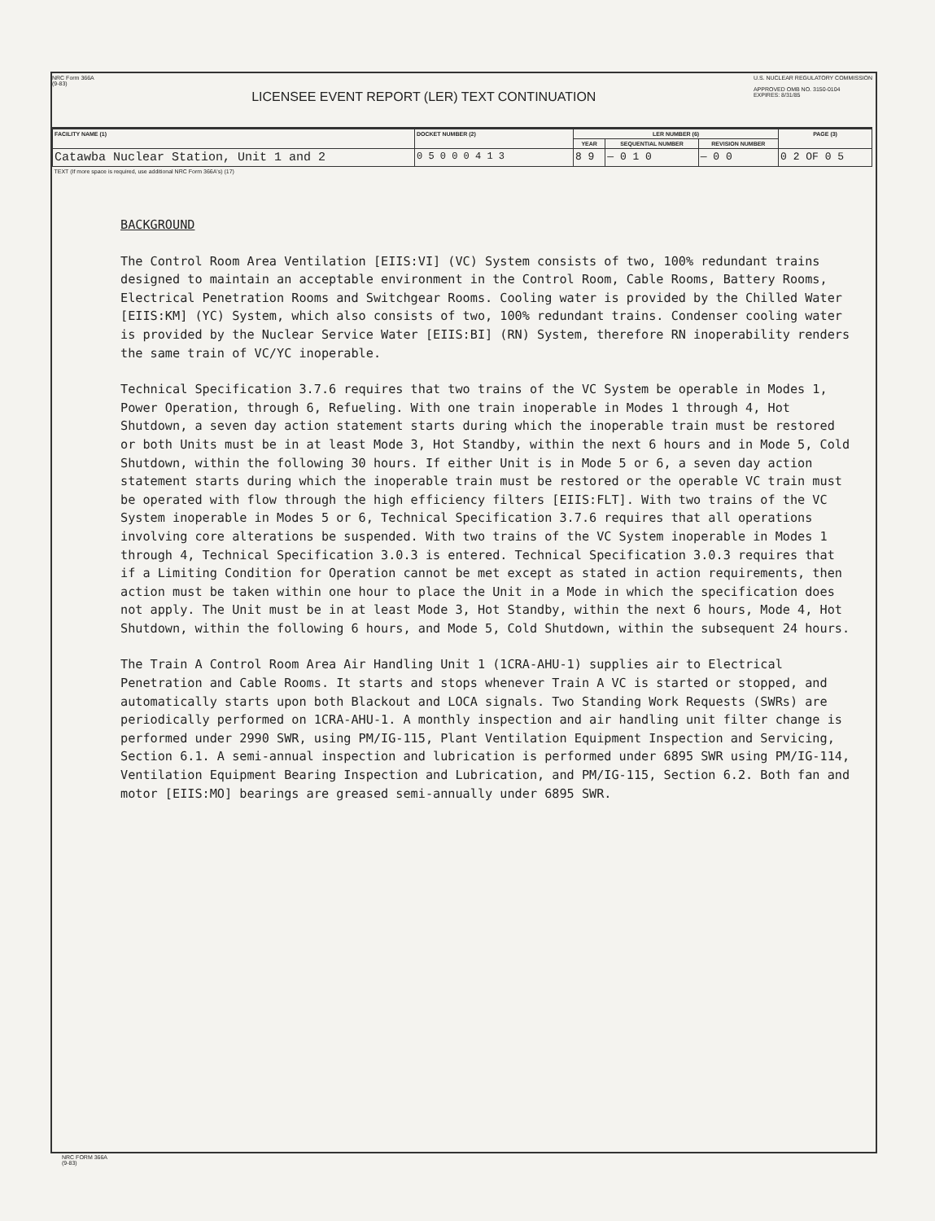NRC Form 366A
(9-83)
LICENSEE EVENT REPORT (LER) TEXT CONTINUATION
U.S. NUCLEAR REGULATORY COMMISSION
APPROVED OMB NO. 3150-0104
EXPIRES: 8/31/85
| FACILITY NAME (1) | DOCKET NUMBER (2) | LER NUMBER (6) | | | PAGE (3) |
| --- | --- | --- | --- | --- | --- |
| | | YEAR | SEQUENTIAL NUMBER | REVISION NUMBER | |
| Catawba Nuclear Station, Unit 1 and 2 | 0 5 0 0 0 4 1 3 | 8 9 | — 0 1 0 | — 0 0 | 0 2 OF 0 5 |
| TEXT (If more space is required, use additional NRC Form 366A's) (17) | | | | | |
BACKGROUND
The Control Room Area Ventilation [EIIS:VI] (VC) System consists of two, 100% redundant trains designed to maintain an acceptable environment in the Control Room, Cable Rooms, Battery Rooms, Electrical Penetration Rooms and Switchgear Rooms. Cooling water is provided by the Chilled Water [EIIS:KM] (YC) System, which also consists of two, 100% redundant trains. Condenser cooling water is provided by the Nuclear Service Water [EIIS:BI] (RN) System, therefore RN inoperability renders the same train of VC/YC inoperable.
Technical Specification 3.7.6 requires that two trains of the VC System be operable in Modes 1, Power Operation, through 6, Refueling. With one train inoperable in Modes 1 through 4, Hot Shutdown, a seven day action statement starts during which the inoperable train must be restored or both Units must be in at least Mode 3, Hot Standby, within the next 6 hours and in Mode 5, Cold Shutdown, within the following 30 hours. If either Unit is in Mode 5 or 6, a seven day action statement starts during which the inoperable train must be restored or the operable VC train must be operated with flow through the high efficiency filters [EIIS:FLT]. With two trains of the VC System inoperable in Modes 5 or 6, Technical Specification 3.7.6 requires that all operations involving core alterations be suspended. With two trains of the VC System inoperable in Modes 1 through 4, Technical Specification 3.0.3 is entered. Technical Specification 3.0.3 requires that if a Limiting Condition for Operation cannot be met except as stated in action requirements, then action must be taken within one hour to place the Unit in a Mode in which the specification does not apply. The Unit must be in at least Mode 3, Hot Standby, within the next 6 hours, Mode 4, Hot Shutdown, within the following 6 hours, and Mode 5, Cold Shutdown, within the subsequent 24 hours.
The Train A Control Room Area Air Handling Unit 1 (1CRA-AHU-1) supplies air to Electrical Penetration and Cable Rooms. It starts and stops whenever Train A VC is started or stopped, and automatically starts upon both Blackout and LOCA signals. Two Standing Work Requests (SWRs) are periodically performed on 1CRA-AHU-1. A monthly inspection and air handling unit filter change is performed under 2990 SWR, using PM/IG-115, Plant Ventilation Equipment Inspection and Servicing, Section 6.1. A semi-annual inspection and lubrication is performed under 6895 SWR using PM/IG-114, Ventilation Equipment Bearing Inspection and Lubrication, and PM/IG-115, Section 6.2. Both fan and motor [EIIS:MO] bearings are greased semi-annually under 6895 SWR.
NRC FORM 366A
(9-83)